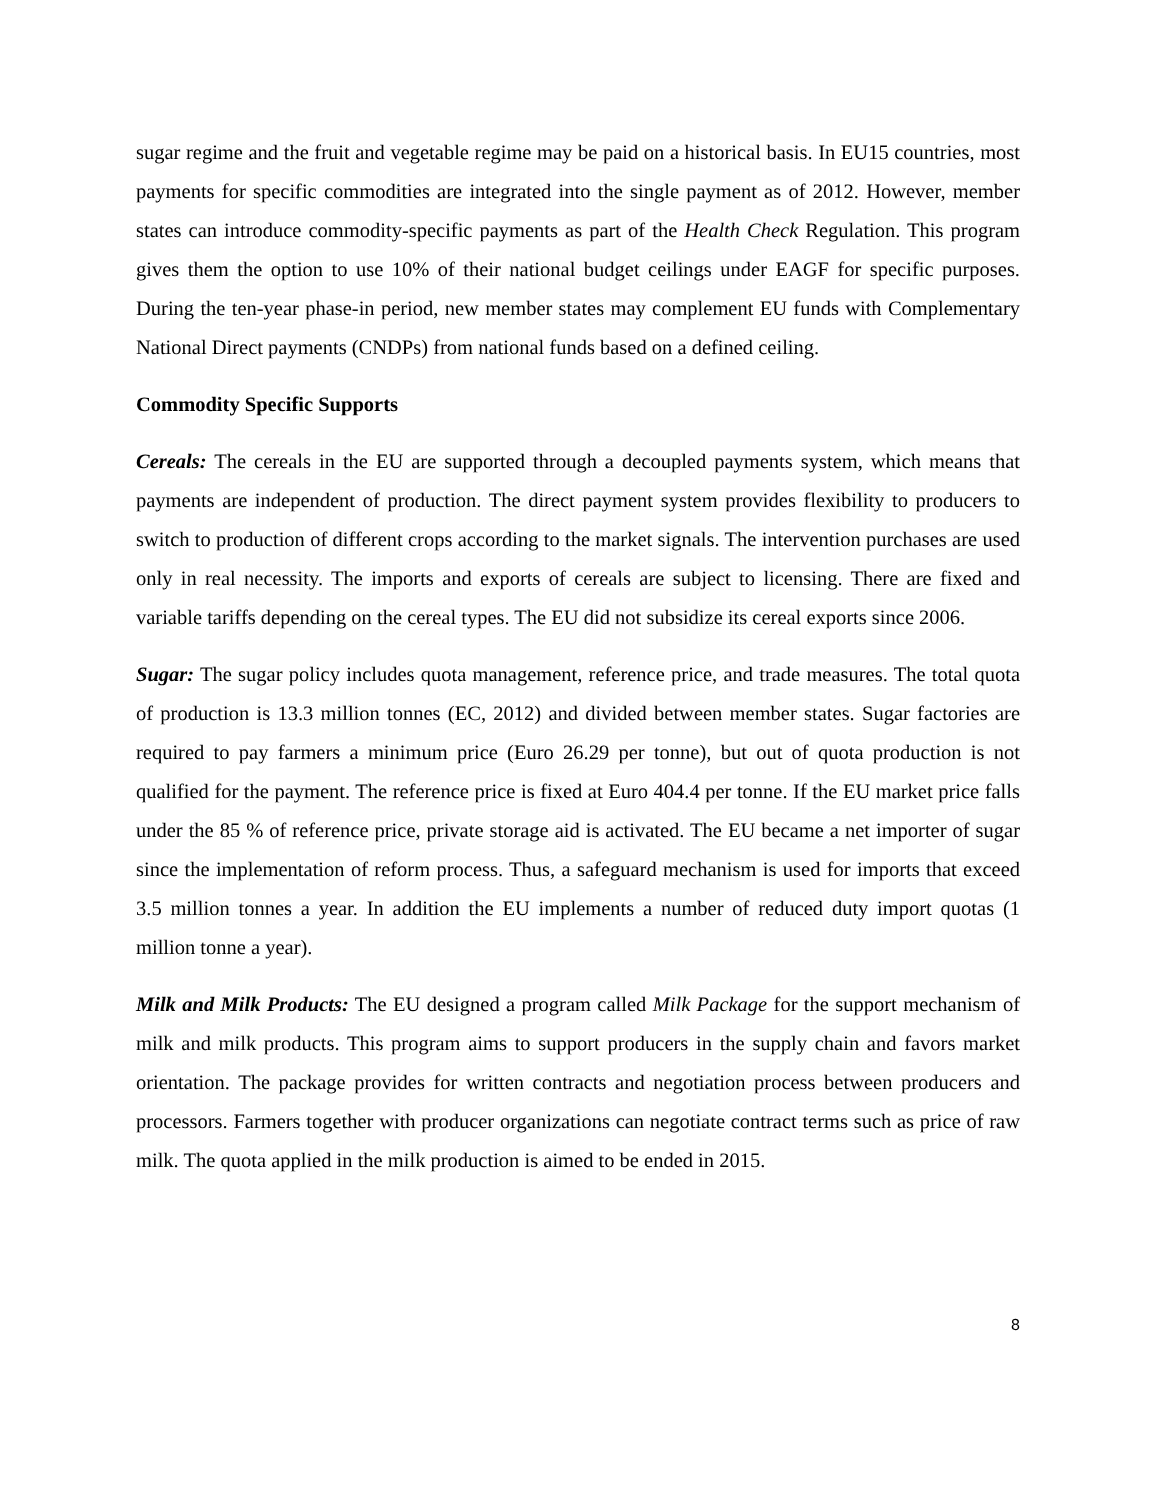sugar regime and the fruit and vegetable regime may be paid on a historical basis. In EU15 countries, most payments for specific commodities are integrated into the single payment as of 2012. However, member states can introduce commodity-specific payments as part of the Health Check Regulation. This program gives them the option to use 10% of their national budget ceilings under EAGF for specific purposes. During the ten-year phase-in period, new member states may complement EU funds with Complementary National Direct payments (CNDPs) from national funds based on a defined ceiling.
Commodity Specific Supports
Cereals: The cereals in the EU are supported through a decoupled payments system, which means that payments are independent of production. The direct payment system provides flexibility to producers to switch to production of different crops according to the market signals. The intervention purchases are used only in real necessity. The imports and exports of cereals are subject to licensing. There are fixed and variable tariffs depending on the cereal types. The EU did not subsidize its cereal exports since 2006.
Sugar: The sugar policy includes quota management, reference price, and trade measures. The total quota of production is 13.3 million tonnes (EC, 2012) and divided between member states. Sugar factories are required to pay farmers a minimum price (Euro 26.29 per tonne), but out of quota production is not qualified for the payment. The reference price is fixed at Euro 404.4 per tonne. If the EU market price falls under the 85 % of reference price, private storage aid is activated. The EU became a net importer of sugar since the implementation of reform process. Thus, a safeguard mechanism is used for imports that exceed 3.5 million tonnes a year. In addition the EU implements a number of reduced duty import quotas (1 million tonne a year).
Milk and Milk Products: The EU designed a program called Milk Package for the support mechanism of milk and milk products. This program aims to support producers in the supply chain and favors market orientation. The package provides for written contracts and negotiation process between producers and processors. Farmers together with producer organizations can negotiate contract terms such as price of raw milk. The quota applied in the milk production is aimed to be ended in 2015.
8